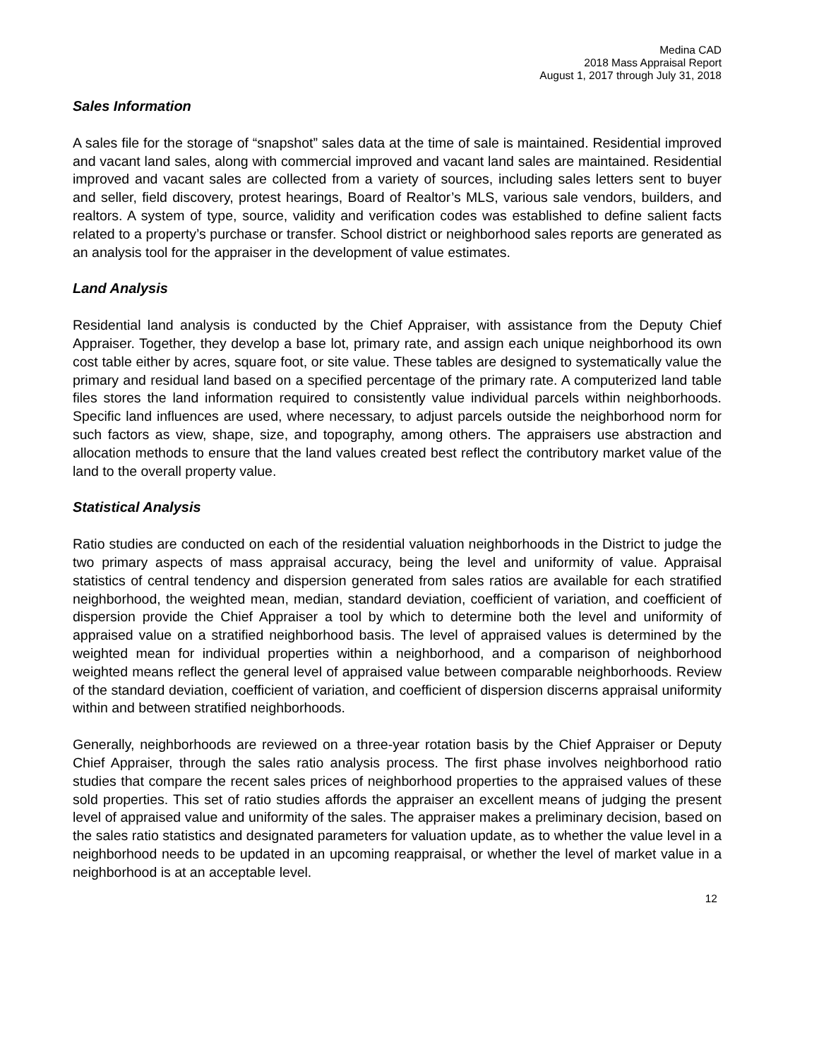Medina CAD
2018 Mass Appraisal Report
August 1, 2017 through July 31, 2018
Sales Information
A sales file for the storage of “snapshot” sales data at the time of sale is maintained. Residential improved and vacant land sales, along with commercial improved and vacant land sales are maintained. Residential improved and vacant sales are collected from a variety of sources, including sales letters sent to buyer and seller, field discovery, protest hearings, Board of Realtor’s MLS, various sale vendors, builders, and realtors. A system of type, source, validity and verification codes was established to define salient facts related to a property’s purchase or transfer. School district or neighborhood sales reports are generated as an analysis tool for the appraiser in the development of value estimates.
Land Analysis
Residential land analysis is conducted by the Chief Appraiser, with assistance from the Deputy Chief Appraiser. Together, they develop a base lot, primary rate, and assign each unique neighborhood its own cost table either by acres, square foot, or site value. These tables are designed to systematically value the primary and residual land based on a specified percentage of the primary rate. A computerized land table files stores the land information required to consistently value individual parcels within neighborhoods. Specific land influences are used, where necessary, to adjust parcels outside the neighborhood norm for such factors as view, shape, size, and topography, among others. The appraisers use abstraction and allocation methods to ensure that the land values created best reflect the contributory market value of the land to the overall property value.
Statistical Analysis
Ratio studies are conducted on each of the residential valuation neighborhoods in the District to judge the two primary aspects of mass appraisal accuracy, being the level and uniformity of value. Appraisal statistics of central tendency and dispersion generated from sales ratios are available for each stratified neighborhood, the weighted mean, median, standard deviation, coefficient of variation, and coefficient of dispersion provide the Chief Appraiser a tool by which to determine both the level and uniformity of appraised value on a stratified neighborhood basis. The level of appraised values is determined by the weighted mean for individual properties within a neighborhood, and a comparison of neighborhood weighted means reflect the general level of appraised value between comparable neighborhoods. Review of the standard deviation, coefficient of variation, and coefficient of dispersion discerns appraisal uniformity within and between stratified neighborhoods.
Generally, neighborhoods are reviewed on a three-year rotation basis by the Chief Appraiser or Deputy Chief Appraiser, through the sales ratio analysis process. The first phase involves neighborhood ratio studies that compare the recent sales prices of neighborhood properties to the appraised values of these sold properties. This set of ratio studies affords the appraiser an excellent means of judging the present level of appraised value and uniformity of the sales. The appraiser makes a preliminary decision, based on the sales ratio statistics and designated parameters for valuation update, as to whether the value level in a neighborhood needs to be updated in an upcoming reappraisal, or whether the level of market value in a neighborhood is at an acceptable level.
12